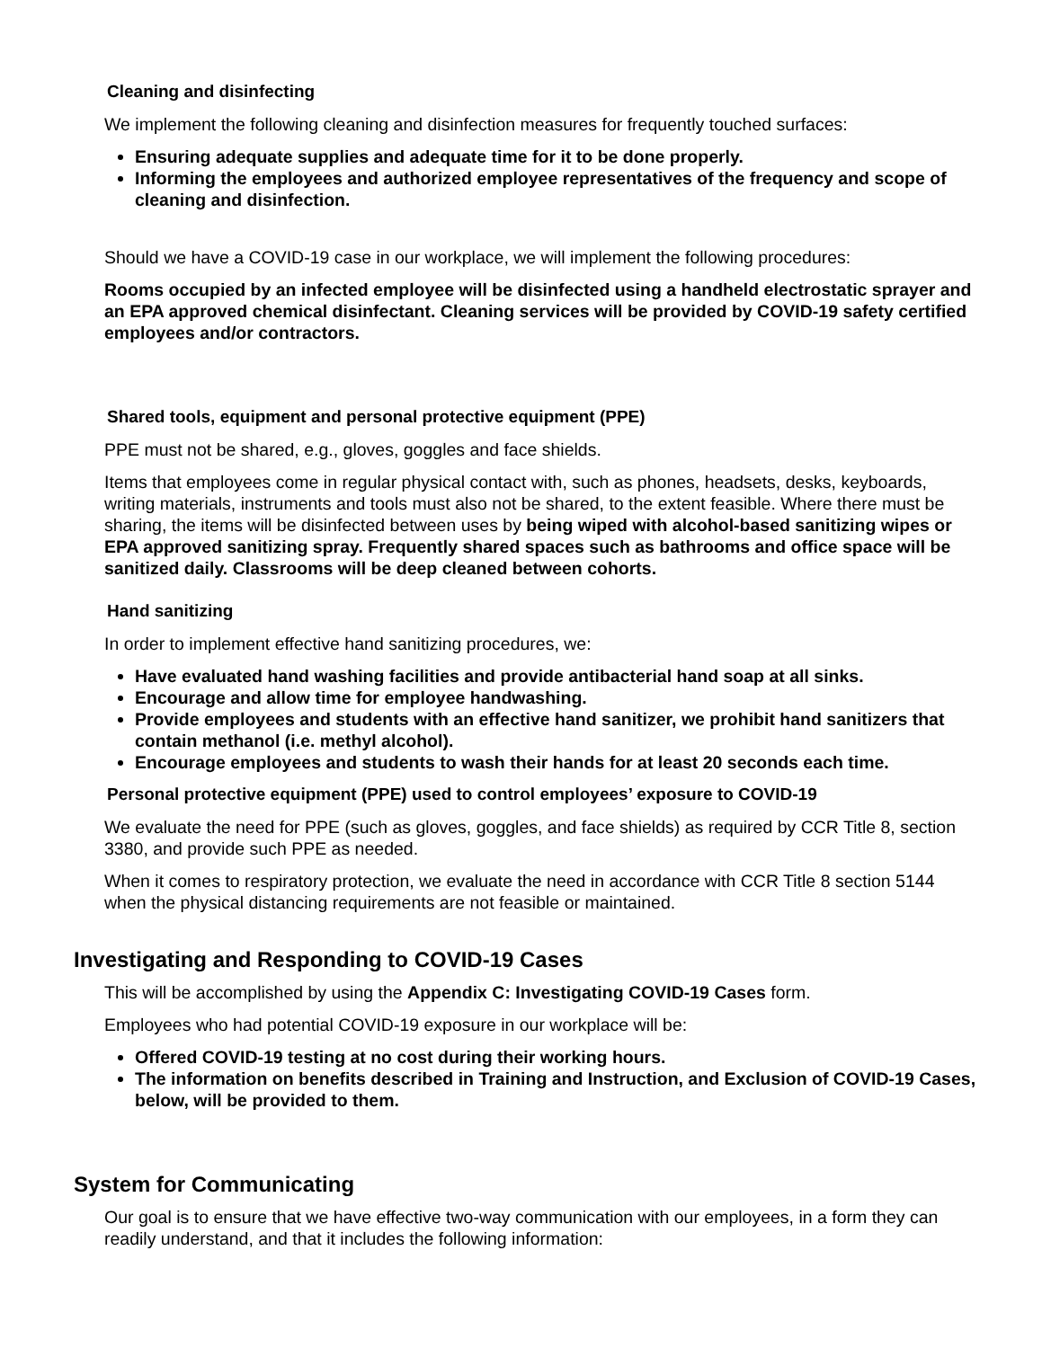Cleaning and disinfecting
We implement the following cleaning and disinfection measures for frequently touched surfaces:
Ensuring adequate supplies and adequate time for it to be done properly.
Informing the employees and authorized employee representatives of the frequency and scope of cleaning and disinfection.
Should we have a COVID-19 case in our workplace, we will implement the following procedures:
Rooms occupied by an infected employee will be disinfected using a handheld electrostatic sprayer and an EPA approved chemical disinfectant. Cleaning services will be provided by COVID-19 safety certified employees and/or contractors.
Shared tools, equipment and personal protective equipment (PPE)
PPE must not be shared, e.g., gloves, goggles and face shields.
Items that employees come in regular physical contact with, such as phones, headsets, desks, keyboards, writing materials, instruments and tools must also not be shared, to the extent feasible. Where there must be sharing, the items will be disinfected between uses by being wiped with alcohol-based sanitizing wipes or EPA approved sanitizing spray. Frequently shared spaces such as bathrooms and office space will be sanitized daily. Classrooms will be deep cleaned between cohorts.
Hand sanitizing
In order to implement effective hand sanitizing procedures, we:
Have evaluated hand washing facilities and provide antibacterial hand soap at all sinks.
Encourage and allow time for employee handwashing.
Provide employees and students with an effective hand sanitizer, we prohibit hand sanitizers that contain methanol (i.e. methyl alcohol).
Encourage employees and students to wash their hands for at least 20 seconds each time.
Personal protective equipment (PPE) used to control employees’ exposure to COVID-19
We evaluate the need for PPE (such as gloves, goggles, and face shields) as required by CCR Title 8, section 3380, and provide such PPE as needed.
When it comes to respiratory protection, we evaluate the need in accordance with CCR Title 8 section 5144 when the physical distancing requirements are not feasible or maintained.
Investigating and Responding to COVID-19 Cases
This will be accomplished by using the Appendix C: Investigating COVID-19 Cases form.
Employees who had potential COVID-19 exposure in our workplace will be:
Offered COVID-19 testing at no cost during their working hours.
The information on benefits described in Training and Instruction, and Exclusion of COVID-19 Cases, below, will be provided to them.
System for Communicating
Our goal is to ensure that we have effective two-way communication with our employees, in a form they can readily understand, and that it includes the following information: